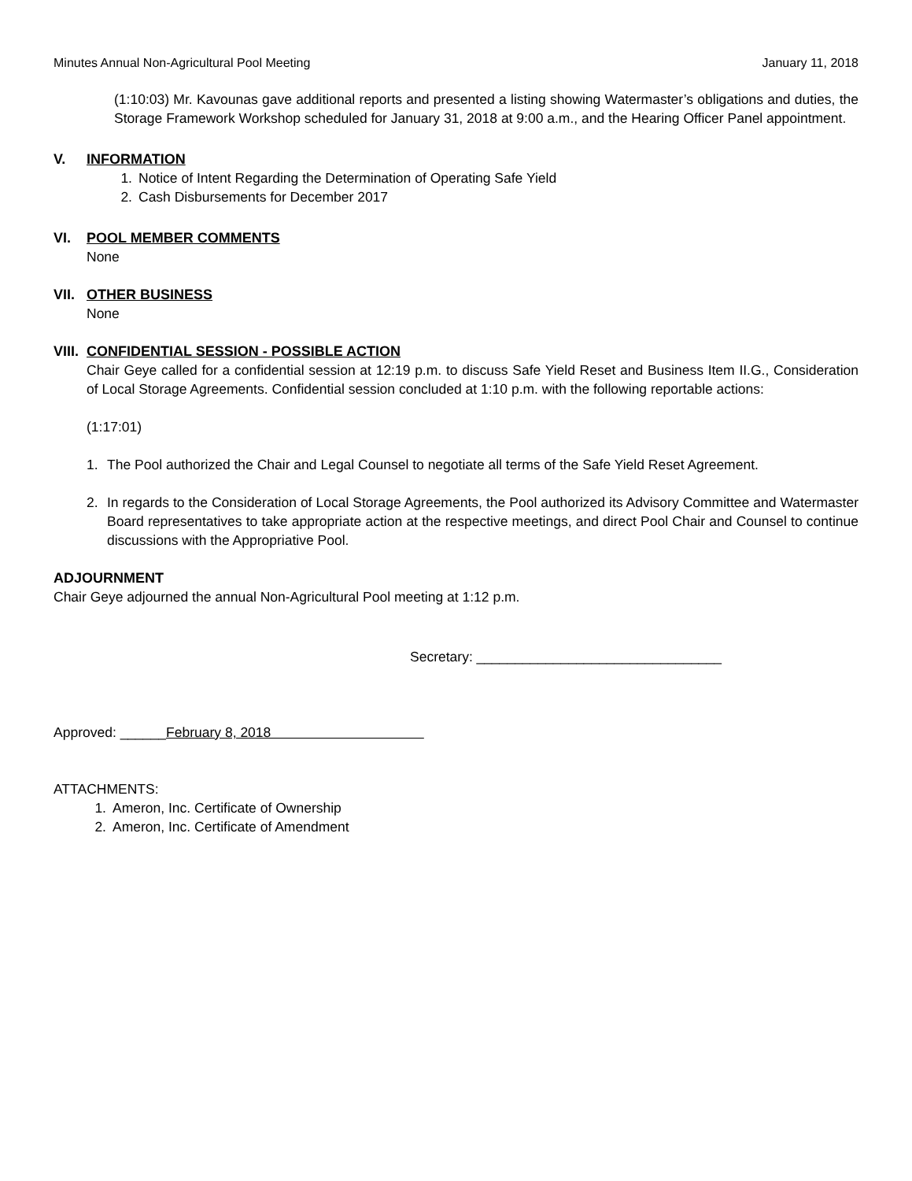Minutes Annual Non-Agricultural Pool Meeting January 11, 2018
(1:10:03) Mr. Kavounas gave additional reports and presented a listing showing Watermaster’s obligations and duties, the Storage Framework Workshop scheduled for January 31, 2018 at 9:00 a.m., and the Hearing Officer Panel appointment.
V. INFORMATION
1. Notice of Intent Regarding the Determination of Operating Safe Yield
2. Cash Disbursements for December 2017
VI. POOL MEMBER COMMENTS
None
VII. OTHER BUSINESS
None
VIII. CONFIDENTIAL SESSION - POSSIBLE ACTION
Chair Geye called for a confidential session at 12:19 p.m. to discuss Safe Yield Reset and Business Item II.G., Consideration of Local Storage Agreements. Confidential session concluded at 1:10 p.m. with the following reportable actions:
(1:17:01)
1. The Pool authorized the Chair and Legal Counsel to negotiate all terms of the Safe Yield Reset Agreement.
2. In regards to the Consideration of Local Storage Agreements, the Pool authorized its Advisory Committee and Watermaster Board representatives to take appropriate action at the respective meetings, and direct Pool Chair and Counsel to continue discussions with the Appropriative Pool.
ADJOURNMENT
Chair Geye adjourned the annual Non-Agricultural Pool meeting at 1:12 p.m.
Secretary: ________________________________
Approved: ______February 8, 2018
ATTACHMENTS:
1. Ameron, Inc. Certificate of Ownership
2. Ameron, Inc. Certificate of Amendment